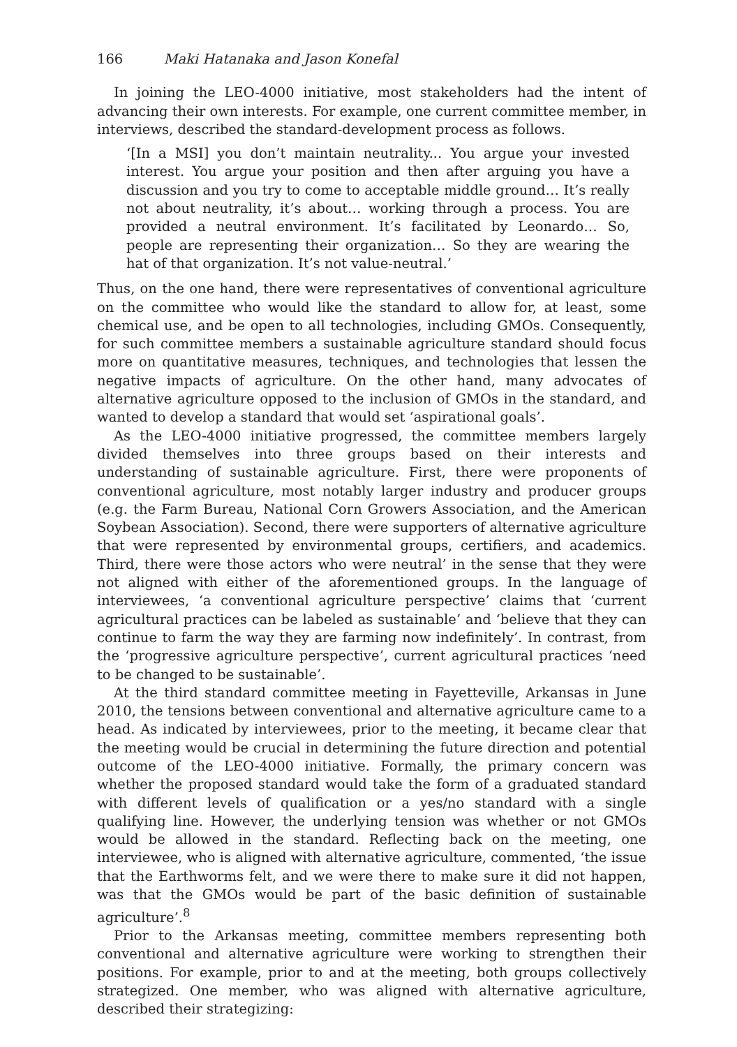166 Maki Hatanaka and Jason Konefal
In joining the LEO-4000 initiative, most stakeholders had the intent of advancing their own interests. For example, one current committee member, in interviews, described the standard-development process as follows.
‘[In a MSI] you don’t maintain neutrality... You argue your invested interest. You argue your position and then after arguing you have a discussion and you try to come to acceptable middle ground… It’s really not about neutrality, it’s about… working through a process. You are provided a neutral environment. It’s facilitated by Leonardo… So, people are representing their organization… So they are wearing the hat of that organization. It’s not value-neutral.’
Thus, on the one hand, there were representatives of conventional agriculture on the committee who would like the standard to allow for, at least, some chemical use, and be open to all technologies, including GMOs. Consequently, for such committee members a sustainable agriculture standard should focus more on quantitative measures, techniques, and technologies that lessen the negative impacts of agriculture. On the other hand, many advocates of alternative agriculture opposed to the inclusion of GMOs in the standard, and wanted to develop a standard that would set ‘aspirational goals’.
As the LEO-4000 initiative progressed, the committee members largely divided themselves into three groups based on their interests and understanding of sustainable agriculture. First, there were proponents of conventional agriculture, most notably larger industry and producer groups (e.g. the Farm Bureau, National Corn Growers Association, and the American Soybean Association). Second, there were supporters of alternative agriculture that were represented by environmental groups, certifiers, and academics. Third, there were those actors who were neutral’ in the sense that they were not aligned with either of the aforementioned groups. In the language of interviewees, ‘a conventional agriculture perspective’ claims that ‘current agricultural practices can be labeled as sustainable’ and ‘believe that they can continue to farm the way they are farming now indefinitely’. In contrast, from the ‘progressive agriculture perspective’, current agricultural practices ‘need to be changed to be sustainable’.
At the third standard committee meeting in Fayetteville, Arkansas in June 2010, the tensions between conventional and alternative agriculture came to a head. As indicated by interviewees, prior to the meeting, it became clear that the meeting would be crucial in determining the future direction and potential outcome of the LEO-4000 initiative. Formally, the primary concern was whether the proposed standard would take the form of a graduated standard with different levels of qualification or a yes/no standard with a single qualifying line. However, the underlying tension was whether or not GMOs would be allowed in the standard. Reflecting back on the meeting, one interviewee, who is aligned with alternative agriculture, commented, ‘the issue that the Earthworms felt, and we were there to make sure it did not happen, was that the GMOs would be part of the basic definition of sustainable agriculture’.<sup>8</sup>
Prior to the Arkansas meeting, committee members representing both conventional and alternative agriculture were working to strengthen their positions. For example, prior to and at the meeting, both groups collectively strategized. One member, who was aligned with alternative agriculture, described their strategizing: